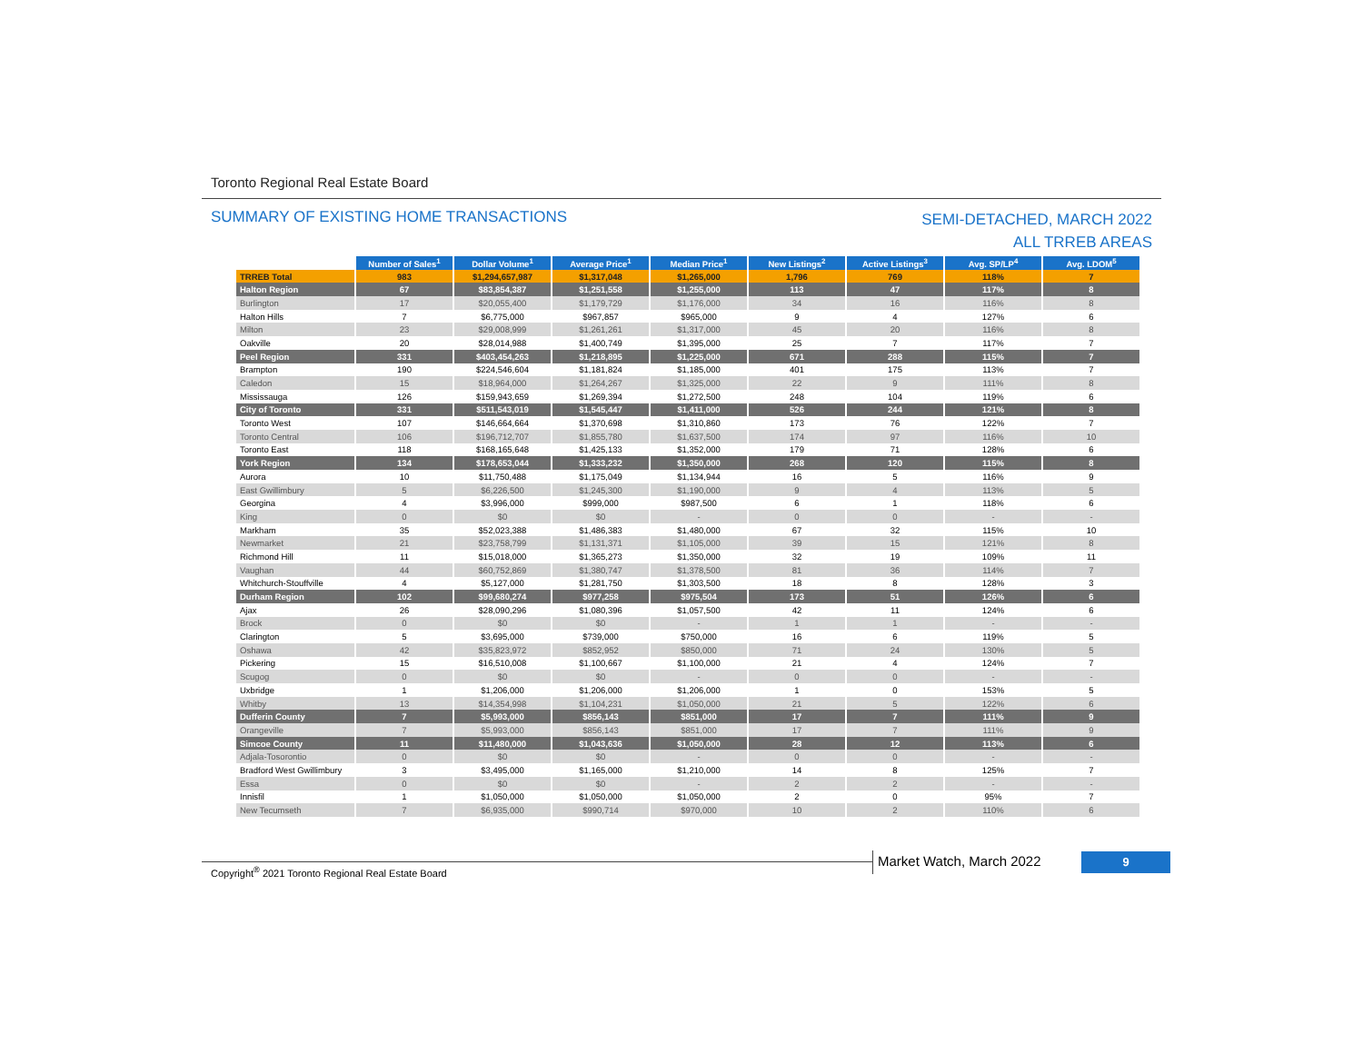Toronto Regional Real Estate Board
SUMMARY OF EXISTING HOME TRANSACTIONS
SEMI-DETACHED, MARCH 2022
ALL TRREB AREAS
| | Number of Sales<sup>1</sup> | Dollar Volume<sup>1</sup> | Average Price<sup>1</sup> | Median Price<sup>1</sup> | New Listings<sup>2</sup> | Active Listings<sup>3</sup> | Avg. SP/LP<sup>4</sup> | Avg. LDOM<sup>5</sup> |
| --- | --- | --- | --- | --- | --- | --- | --- | --- |
| TRREB Total | 983 | $1,294,657,987 | $1,317,048 | $1,265,000 | 1,796 | 769 | 118% | 7 |
| Halton Region | 67 | $83,854,387 | $1,251,558 | $1,255,000 | 113 | 47 | 117% | 8 |
| Burlington | 17 | $20,055,400 | $1,179,729 | $1,176,000 | 34 | 16 | 116% | 8 |
| Halton Hills | 7 | $6,775,000 | $967,857 | $965,000 | 9 | 4 | 127% | 6 |
| Milton | 23 | $29,008,999 | $1,261,261 | $1,317,000 | 45 | 20 | 116% | 8 |
| Oakville | 20 | $28,014,988 | $1,400,749 | $1,395,000 | 25 | 7 | 117% | 7 |
| Peel Region | 331 | $403,454,263 | $1,218,895 | $1,225,000 | 671 | 288 | 115% | 7 |
| Brampton | 190 | $224,546,604 | $1,181,824 | $1,185,000 | 401 | 175 | 113% | 7 |
| Caledon | 15 | $18,964,000 | $1,264,267 | $1,325,000 | 22 | 9 | 111% | 8 |
| Mississauga | 126 | $159,943,659 | $1,269,394 | $1,272,500 | 248 | 104 | 119% | 6 |
| City of Toronto | 331 | $511,543,019 | $1,545,447 | $1,411,000 | 526 | 244 | 121% | 8 |
| Toronto West | 107 | $146,664,664 | $1,370,698 | $1,310,860 | 173 | 76 | 122% | 7 |
| Toronto Central | 106 | $196,712,707 | $1,855,780 | $1,637,500 | 174 | 97 | 116% | 10 |
| Toronto East | 118 | $168,165,648 | $1,425,133 | $1,352,000 | 179 | 71 | 128% | 6 |
| York Region | 134 | $178,653,044 | $1,333,232 | $1,350,000 | 268 | 120 | 115% | 8 |
| Aurora | 10 | $11,750,488 | $1,175,049 | $1,134,944 | 16 | 5 | 116% | 9 |
| East Gwillimbury | 5 | $6,226,500 | $1,245,300 | $1,190,000 | 9 | 4 | 113% | 5 |
| Georgina | 4 | $3,996,000 | $999,000 | $987,500 | 6 | 1 | 118% | 6 |
| King | 0 | $0 | $0 | - | 0 | 0 | - | - |
| Markham | 35 | $52,023,388 | $1,486,383 | $1,480,000 | 67 | 32 | 115% | 10 |
| Newmarket | 21 | $23,758,799 | $1,131,371 | $1,105,000 | 39 | 15 | 121% | 8 |
| Richmond Hill | 11 | $15,018,000 | $1,365,273 | $1,350,000 | 32 | 19 | 109% | 11 |
| Vaughan | 44 | $60,752,869 | $1,380,747 | $1,378,500 | 81 | 36 | 114% | 7 |
| Whitchurch-Stouffville | 4 | $5,127,000 | $1,281,750 | $1,303,500 | 18 | 8 | 128% | 3 |
| Durham Region | 102 | $99,680,274 | $977,258 | $975,504 | 173 | 51 | 126% | 6 |
| Ajax | 26 | $28,090,296 | $1,080,396 | $1,057,500 | 42 | 11 | 124% | 6 |
| Brock | 0 | $0 | $0 | - | 1 | 1 | - | - |
| Clarington | 5 | $3,695,000 | $739,000 | $750,000 | 16 | 6 | 119% | 5 |
| Oshawa | 42 | $35,823,972 | $852,952 | $850,000 | 71 | 24 | 130% | 5 |
| Pickering | 15 | $16,510,008 | $1,100,667 | $1,100,000 | 21 | 4 | 124% | 7 |
| Scugog | 0 | $0 | $0 | - | 0 | 0 | - | - |
| Uxbridge | 1 | $1,206,000 | $1,206,000 | $1,206,000 | 1 | 0 | 153% | 5 |
| Whitby | 13 | $14,354,998 | $1,104,231 | $1,050,000 | 21 | 5 | 122% | 6 |
| Dufferin County | 7 | $5,993,000 | $856,143 | $851,000 | 17 | 7 | 111% | 9 |
| Orangeville | 7 | $5,993,000 | $856,143 | $851,000 | 17 | 7 | 111% | 9 |
| Simcoe County | 11 | $11,480,000 | $1,043,636 | $1,050,000 | 28 | 12 | 113% | 6 |
| Adjala-Tosorontio | 0 | $0 | $0 | - | 0 | 0 | - | - |
| Bradford West Gwillimbury | 3 | $3,495,000 | $1,165,000 | $1,210,000 | 14 | 8 | 125% | 7 |
| Essa | 0 | $0 | $0 | - | 2 | 2 | - | - |
| Innisfil | 1 | $1,050,000 | $1,050,000 | $1,050,000 | 2 | 0 | 95% | 7 |
| New Tecumseth | 7 | $6,935,000 | $990,714 | $970,000 | 10 | 2 | 110% | 6 |
Copyright<sup>®</sup> 2021 Toronto Regional Real Estate Board
Market Watch, March 2022 9